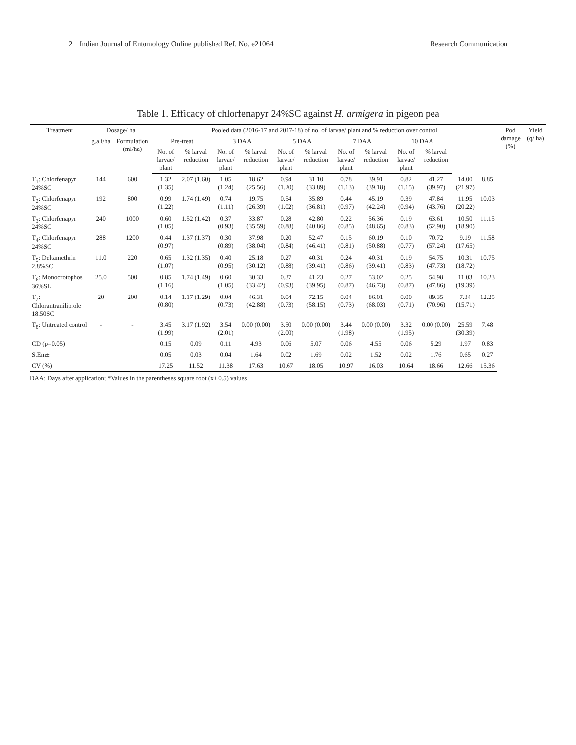2 Indian Journal of Entomology Online published Ref. No. e21064 Research Communication
Table 1. Efficacy of chlorfenapyr 24%SC against H. armigera in pigeon pea
| Treatment | Dosage/ ha | | Pooled data (2016-17 and 2017-18) of no. of larvae/ plant and % reduction over control | | | | | | | | | | | | Pod damage (%) | Yield (q/ ha) |
| --- | --- | --- | --- | --- | --- | --- | --- | --- | --- | --- | --- | --- | --- | --- | --- | --- |
| | g.a.i/ha | Formulation (ml/ha) | Pre-treat | | 3 DAA | | 5 DAA | | 7 DAA | | 10 DAA | | | | | |
| | | | No. of larvae/ plant | % larval reduction | No. of larvae/ plant | % larval reduction | No. of larvae/ plant | % larval reduction | No. of larvae/ plant | % larval reduction | No. of larvae/ plant | % larval reduction | | | | |
| T<sub>1</sub>: Chlorfenapyr 24%SC | 144 | 600 | 1.32 (1.35) | 2.07 (1.60) | 1.05 (1.24) | 18.62 (25.56) | 0.94 (1.20) | 31.10 (33.89) | 0.78 (1.13) | 39.91 (39.18) | 0.82 (1.15) | 41.27 (39.97) | 14.00 (21.97) | 8.85 | | |
| T<sub>2</sub>: Chlorfenapyr 24%SC | 192 | 800 | 0.99 (1.22) | 1.74 (1.49) | 0.74 (1.11) | 19.75 (26.39) | 0.54 (1.02) | 35.89 (36.81) | 0.44 (0.97) | 45.19 (42.24) | 0.39 (0.94) | 47.84 (43.76) | 11.95 (20.22) | 10.03 | | |
| T<sub>3</sub>: Chlorfenapyr 24%SC | 240 | 1000 | 0.60 (1.05) | 1.52 (1.42) | 0.37 (0.93) | 33.87 (35.59) | 0.28 (0.88) | 42.80 (40.86) | 0.22 (0.85) | 56.36 (48.65) | 0.19 (0.83) | 63.61 (52.90) | 10.50 (18.90) | 11.15 | | |
| T<sub>4</sub>: Chlorfenapyr 24%SC | 288 | 1200 | 0.44 (0.97) | 1.37 (1.37) | 0.30 (0.89) | 37.98 (38.04) | 0.20 (0.84) | 52.47 (46.41) | 0.15 (0.81) | 60.19 (50.88) | 0.10 (0.77) | 70.72 (57.24) | 9.19 (17.65) | 11.58 | | |
| T<sub>5</sub>: Deltamethrin 2.8%SC | 11.0 | 220 | 0.65 (1.07) | 1.32 (1.35) | 0.40 (0.95) | 25.18 (30.12) | 0.27 (0.88) | 40.31 (39.41) | 0.24 (0.86) | 40.31 (39.41) | 0.19 (0.83) | 54.75 (47.73) | 10.31 (18.72) | 10.75 | | |
| T<sub>6</sub>: Monocrotophos 36%SL | 25.0 | 500 | 0.85 (1.16) | 1.74 (1.49) | 0.60 (1.05) | 30.33 (33.42) | 0.37 (0.93) | 41.23 (39.95) | 0.27 (0.87) | 53.02 (46.73) | 0.25 (0.87) | 54.98 (47.86) | 11.03 (19.39) | 10.23 | | |
| T<sub>7</sub>: Chlorantraniliprole 18.50SC | 20 | 200 | 0.14 (0.80) | 1.17 (1.29) | 0.04 (0.73) | 46.31 (42.88) | 0.04 (0.73) | 72.15 (58.15) | 0.04 (0.73) | 86.01 (68.03) | 0.00 (0.71) | 89.35 (70.96) | 7.34 (15.71) | 12.25 | | |
| T<sub>8</sub>: Untreated control | - | - | 3.45 (1.99) | 3.17 (1.92) | 3.54 (2.01) | 0.00 (0.00) | 3.50 (2.00) | 0.00 (0.00) | 3.44 (1.98) | 0.00 (0.00) | 3.32 (1.95) | 0.00 (0.00) | 25.59 (30.39) | 7.48 | | |
| CD (p=0.05) | | | 0.15 | 0.09 | 0.11 | 4.93 | 0.06 | 5.07 | 0.06 | 4.55 | 0.06 | 5.29 | 1.97 | 0.83 | | |
| S.Em± | | | 0.05 | 0.03 | 0.04 | 1.64 | 0.02 | 1.69 | 0.02 | 1.52 | 0.02 | 1.76 | 0.65 | 0.27 | | |
| CV (%) | | | 17.25 | 11.52 | 11.38 | 17.63 | 10.67 | 18.05 | 10.97 | 16.03 | 10.64 | 18.66 | 12.66 | 15.36 | | |
DAA: Days after application; *Values in the parentheses square root (x+ 0.5) values